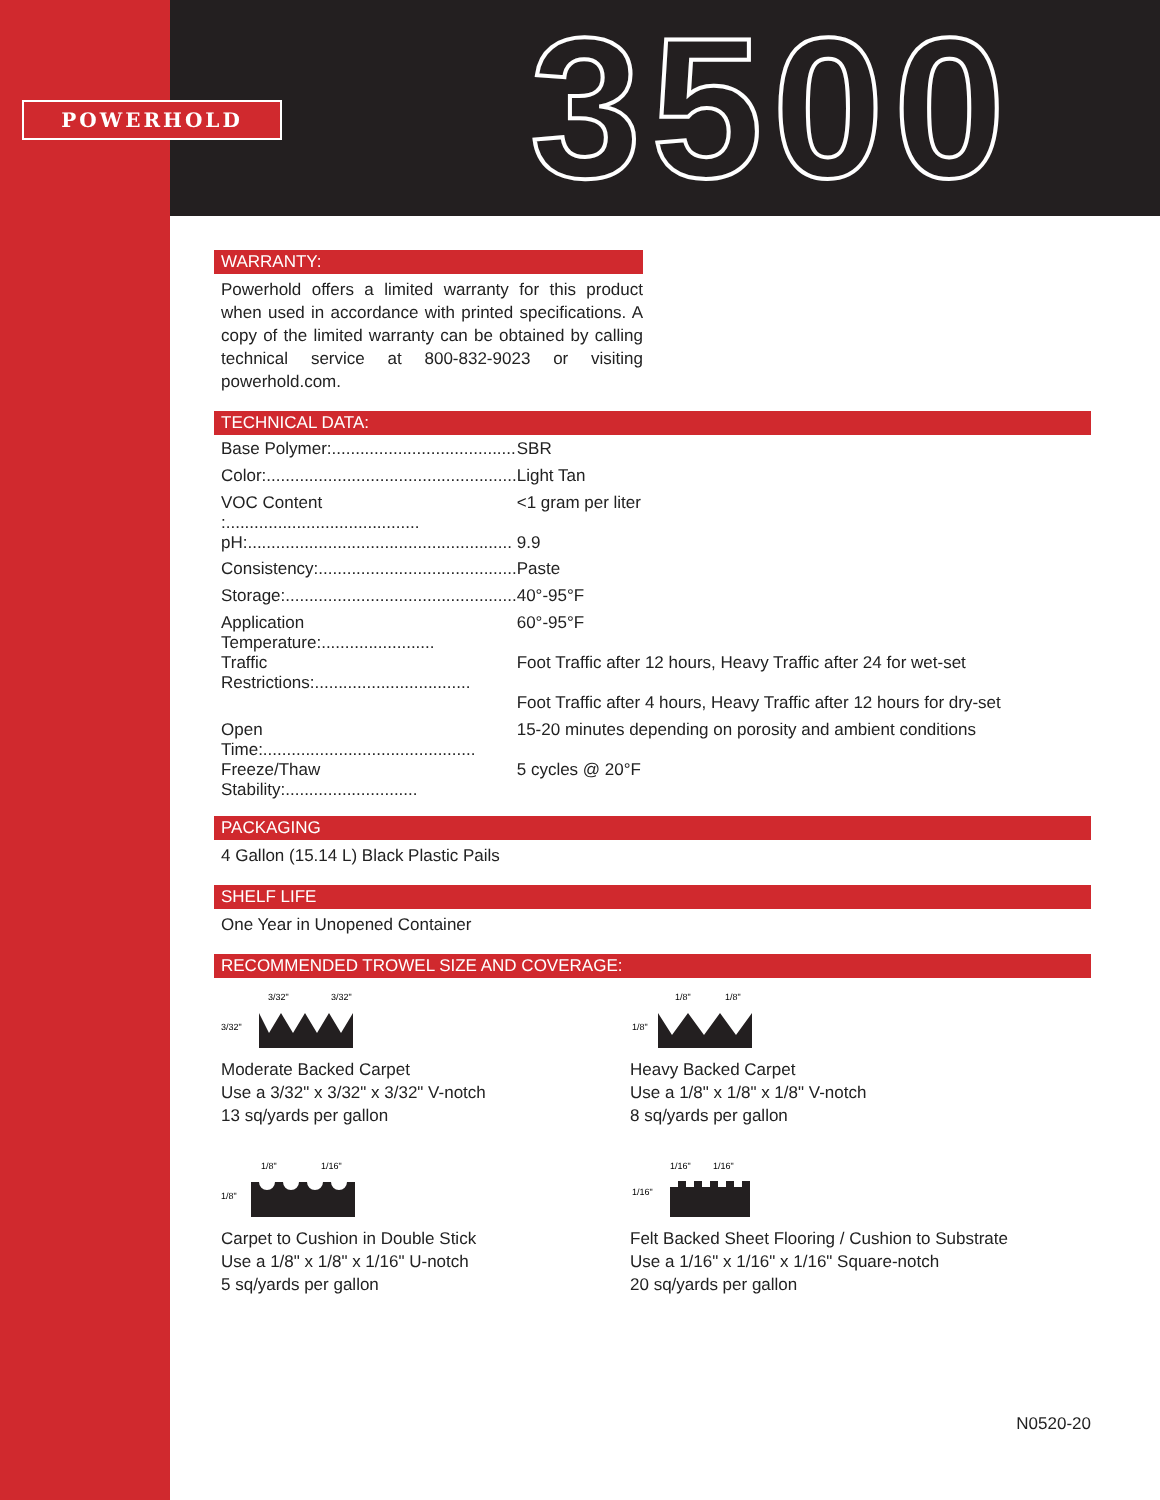POWERHOLD 3500
WARRANTY:
Powerhold offers a limited warranty for this product when used in accordance with printed specifications. A copy of the limited warranty can be obtained by calling technical service at 800-832-9023 or visiting powerhold.com.
TECHNICAL DATA:
| Base Polymer:....................................... | SBR |
| Color:..................................................... | Light Tan |
| VOC Content :......................................... | <1 gram per liter |
| pH:........................................................ | 9.9 |
| Consistency:.......................................... | Paste |
| Storage:................................................. | 40°-95°F |
| Application Temperature:........................ | 60°-95°F |
| Traffic Restrictions:................................. | Foot Traffic after 12 hours, Heavy Traffic after 24 for wet-set |
| | Foot Traffic after 4 hours, Heavy Traffic after 12 hours for dry-set |
| Open Time:............................................. | 15-20 minutes depending on porosity and ambient conditions |
| Freeze/Thaw Stability:............................ | 5 cycles @ 20°F |
PACKAGING
4 Gallon (15.14 L) Black Plastic Pails
SHELF LIFE
One Year in Unopened Container
RECOMMENDED TROWEL SIZE AND COVERAGE:
3/32"
3/32"
3/32"
Moderate Backed Carpet
Use a 3/32" x 3/32" x 3/32" V-notch
13 sq/yards per gallon
1/8"
1/8"
1/8"
Heavy Backed Carpet
Use a 1/8" x 1/8" x 1/8" V-notch
8 sq/yards per gallon
1/8"
1/16"
1/8"
Carpet to Cushion in Double Stick
Use a 1/8" x 1/8" x 1/16" U-notch
5 sq/yards per gallon
1/16"
1/16"
1/16"
Felt Backed Sheet Flooring / Cushion to Substrate
Use a 1/16" x 1/16" x 1/16" Square-notch
20 sq/yards per gallon
N0520-20